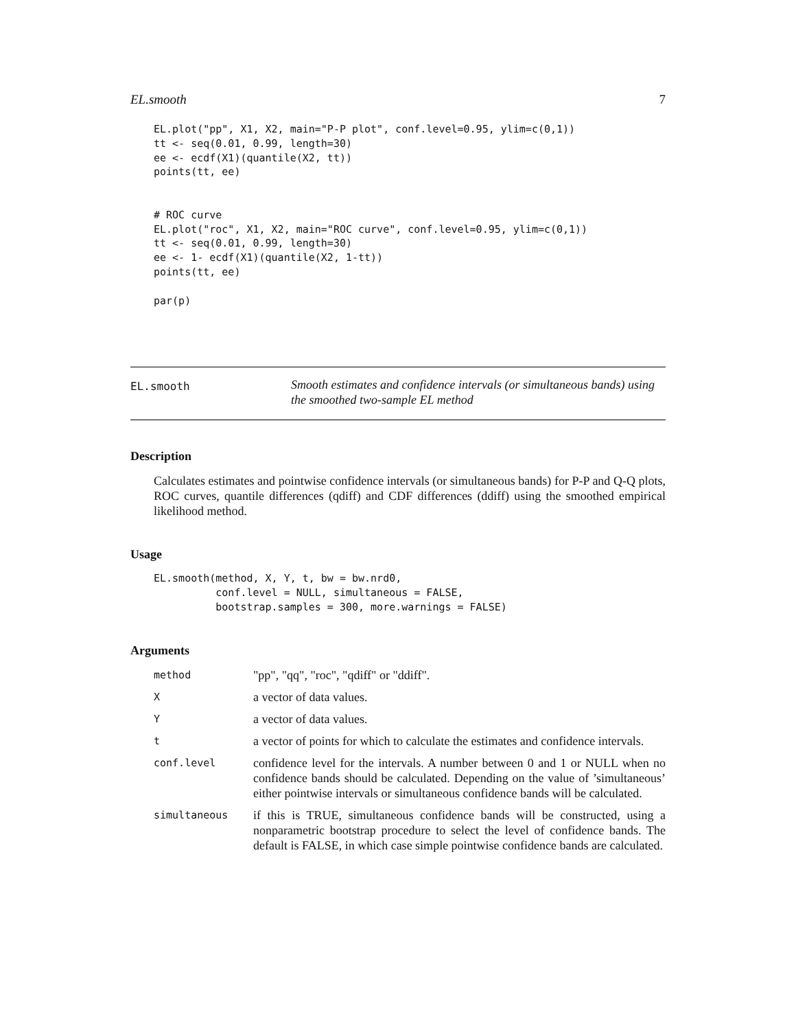EL.smooth 7
EL.plot("pp", X1, X2, main="P-P plot", conf.level=0.95, ylim=c(0,1))
tt <- seq(0.01, 0.99, length=30)
ee <- ecdf(X1)(quantile(X2, tt))
points(tt, ee)


# ROC curve
EL.plot("roc", X1, X2, main="ROC curve", conf.level=0.95, ylim=c(0,1))
tt <- seq(0.01, 0.99, length=30)
ee <- 1- ecdf(X1)(quantile(X2, 1-tt))
points(tt, ee)

par(p)
EL.smooth
Smooth estimates and confidence intervals (or simultaneous bands) using the smoothed two-sample EL method
Description
Calculates estimates and pointwise confidence intervals (or simultaneous bands) for P-P and Q-Q plots, ROC curves, quantile differences (qdiff) and CDF differences (ddiff) using the smoothed empirical likelihood method.
Usage
EL.smooth(method, X, Y, t, bw = bw.nrd0,
          conf.level = NULL, simultaneous = FALSE,
          bootstrap.samples = 300, more.warnings = FALSE)
Arguments
| method | "pp", "qq", "roc", "qdiff" or "ddiff". |
| X | a vector of data values. |
| Y | a vector of data values. |
| t | a vector of points for which to calculate the estimates and confidence intervals. |
| conf.level | confidence level for the intervals. A number between 0 and 1 or NULL when no confidence bands should be calculated. Depending on the value of ’simultaneous’ either pointwise intervals or simultaneous confidence bands will be calculated. |
| simultaneous | if this is TRUE, simultaneous confidence bands will be constructed, using a nonparametric bootstrap procedure to select the level of confidence bands. The default is FALSE, in which case simple pointwise confidence bands are calculated. |